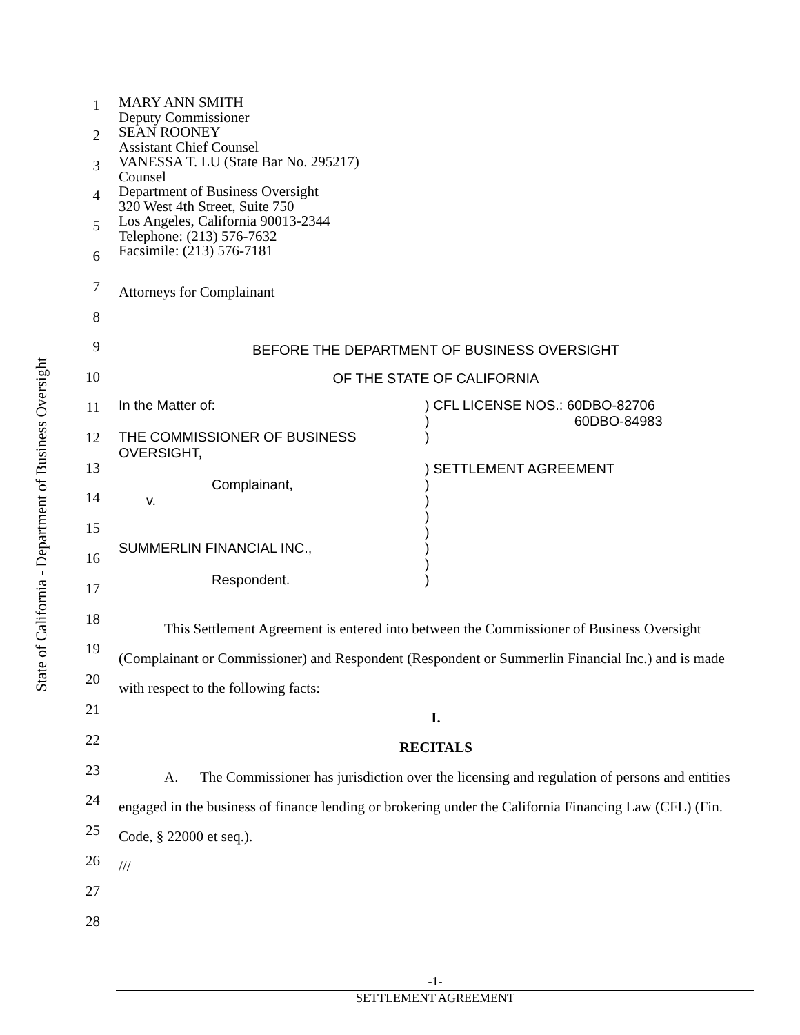State of California - Department of Business Oversight
1
2
3
4
5
6
7
8
9
10
11
12
13
14
15
16
17
18
19
20
21
22
23
24
25
26
27
28
MARY ANN SMITH
Deputy Commissioner
SEAN ROONEY
Assistant Chief Counsel
VANESSA T. LU (State Bar No. 295217)
Counsel
Department of Business Oversight
320 West 4th Street, Suite 750
Los Angeles, California 90013-2344
Telephone: (213) 576-7632
Facsimile: (213) 576-7181
Attorneys for Complainant
BEFORE THE DEPARTMENT OF BUSINESS OVERSIGHT
OF THE STATE OF CALIFORNIA
In the Matter of:
THE COMMISSIONER OF BUSINESS
OVERSIGHT,
Complainant,
v.
SUMMERLIN FINANCIAL INC.,
Respondent.
) CFL LICENSE NOS.: 60DBO-82706
) 60DBO-84983
)
) SETTLEMENT AGREEMENT
)
)
)
)
)
)
)
This Settlement Agreement is entered into between the Commissioner of Business Oversight (Complainant or Commissioner) and Respondent (Respondent or Summerlin Financial Inc.) and is made with respect to the following facts:
I.
RECITALS
A. The Commissioner has jurisdiction over the licensing and regulation of persons and entities engaged in the business of finance lending or brokering under the California Financing Law (CFL) (Fin. Code, § 22000 et seq.).
///
-1-
SETTLEMENT AGREEMENT